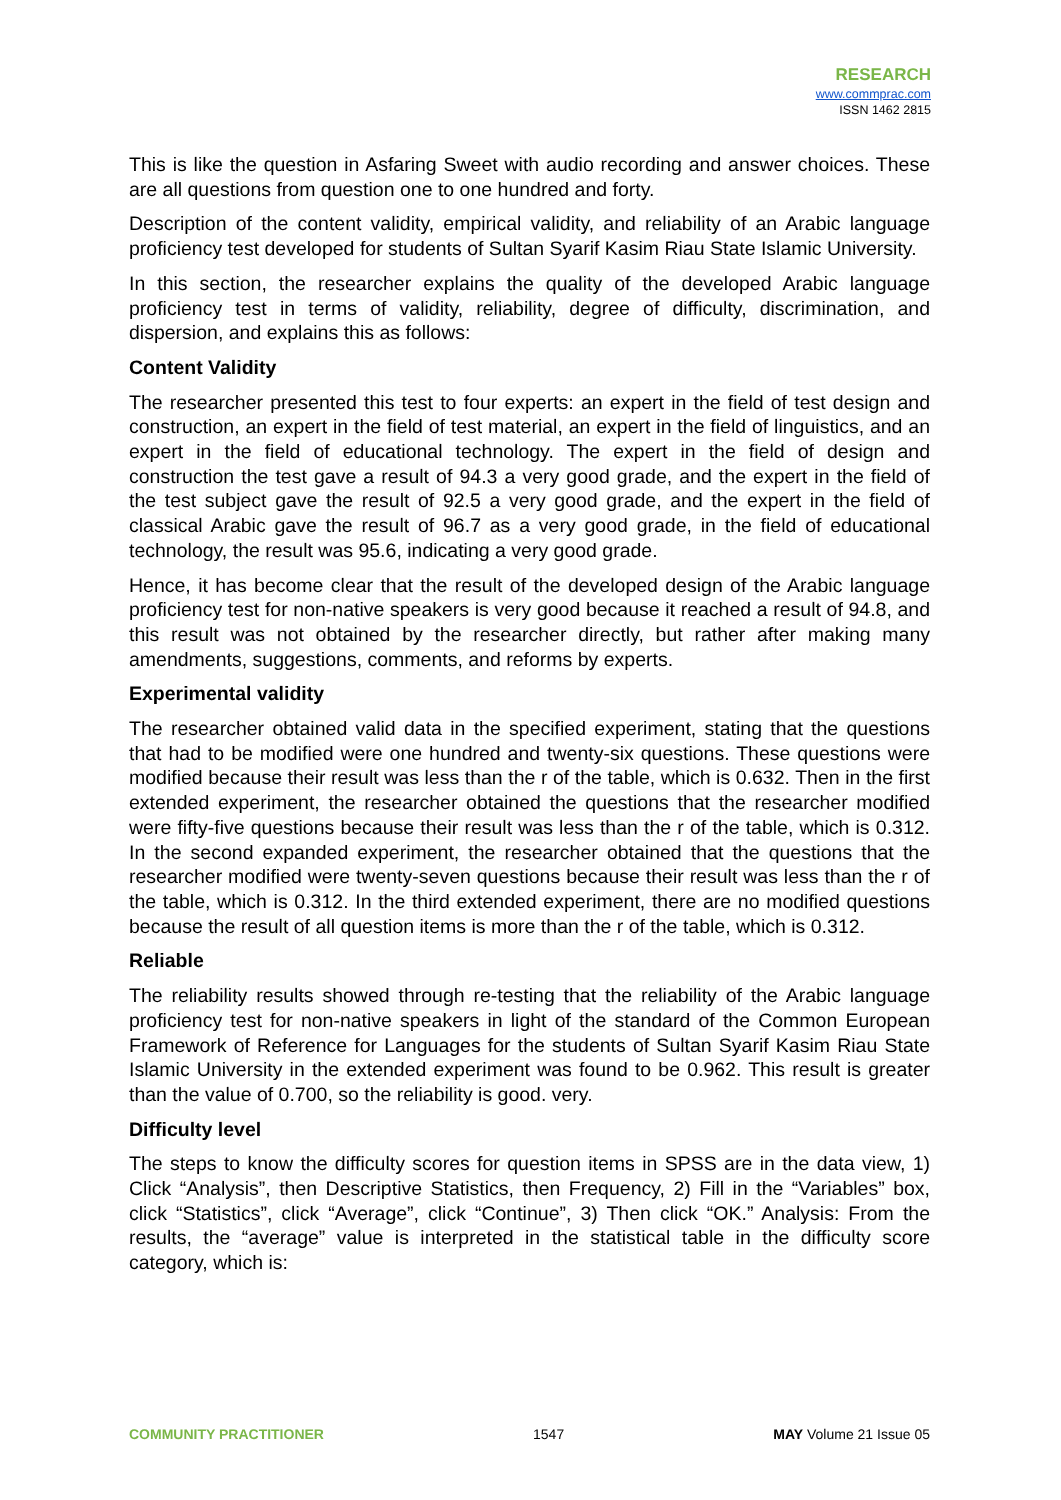RESEARCH
www.commprac.com
ISSN 1462 2815
This is like the question in Asfaring Sweet with audio recording and answer choices. These are all questions from question one to one hundred and forty.
Description of the content validity, empirical validity, and reliability of an Arabic language proficiency test developed for students of Sultan Syarif Kasim Riau State Islamic University.
In this section, the researcher explains the quality of the developed Arabic language proficiency test in terms of validity, reliability, degree of difficulty, discrimination, and dispersion, and explains this as follows:
Content Validity
The researcher presented this test to four experts: an expert in the field of test design and construction, an expert in the field of test material, an expert in the field of linguistics, and an expert in the field of educational technology. The expert in the field of design and construction the test gave a result of 94.3 a very good grade, and the expert in the field of the test subject gave the result of 92.5 a very good grade, and the expert in the field of classical Arabic gave the result of 96.7 as a very good grade, in the field of educational technology, the result was 95.6, indicating a very good grade.
Hence, it has become clear that the result of the developed design of the Arabic language proficiency test for non-native speakers is very good because it reached a result of 94.8, and this result was not obtained by the researcher directly, but rather after making many amendments, suggestions, comments, and reforms by experts.
Experimental validity
The researcher obtained valid data in the specified experiment, stating that the questions that had to be modified were one hundred and twenty-six questions. These questions were modified because their result was less than the r of the table, which is 0.632. Then in the first extended experiment, the researcher obtained the questions that the researcher modified were fifty-five questions because their result was less than the r of the table, which is 0.312. In the second expanded experiment, the researcher obtained that the questions that the researcher modified were twenty-seven questions because their result was less than the r of the table, which is 0.312. In the third extended experiment, there are no modified questions because the result of all question items is more than the r of the table, which is 0.312.
Reliable
The reliability results showed through re-testing that the reliability of the Arabic language proficiency test for non-native speakers in light of the standard of the Common European Framework of Reference for Languages for the students of Sultan Syarif Kasim Riau State Islamic University in the extended experiment was found to be 0.962. This result is greater than the value of 0.700, so the reliability is good. very.
Difficulty level
The steps to know the difficulty scores for question items in SPSS are in the data view, 1) Click “Analysis”, then Descriptive Statistics, then Frequency, 2) Fill in the “Variables” box, click “Statistics”, click “Average”, click “Continue”, 3) Then click “OK.” Analysis: From the results, the “average” value is interpreted in the statistical table in the difficulty score category, which is:
COMMUNITY PRACTITIONER 1547 MAY Volume 21 Issue 05